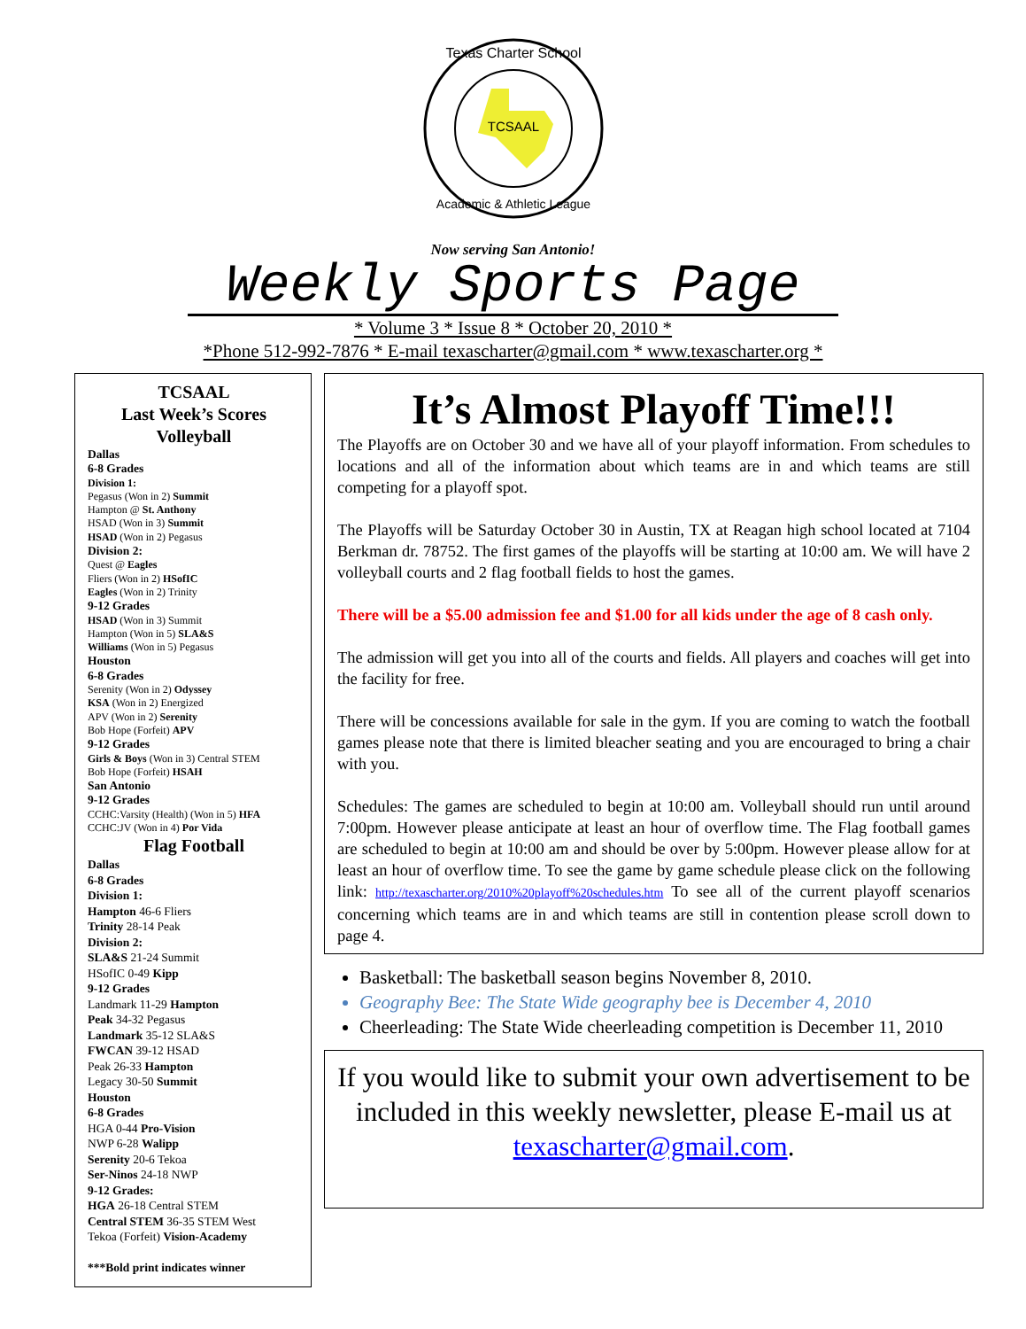TCSAAL
Texas Charter School
Academic & Athletic League
Now serving San Antonio!
Weekly Sports Page
* Volume 3 * Issue 8 * October 20, 2010 *
*Phone 512-992-7876 * E-mail texascharter@gmail.com * www.texascharter.org *
TCSAAL
Last Week’s Scores
Volleyball
Dallas
6-8 Grades
Division 1:
Pegasus (Won in 2) Summit
Hampton @ St. Anthony
HSAD (Won in 3) Summit
HSAD (Won in 2) Pegasus
Division 2:
Quest @ Eagles
Fliers (Won in 2) HSofIC
Eagles (Won in 2) Trinity
9-12 Grades
HSAD (Won in 3) Summit
Hampton (Won in 5) SLA&S
Williams (Won in 5) Pegasus
Houston
6-8 Grades
Serenity (Won in 2) Odyssey
KSA (Won in 2) Energized
APV (Won in 2) Serenity
Bob Hope (Forfeit) APV
9-12 Grades
Girls & Boys (Won in 3) Central STEM
Bob Hope (Forfeit) HSAH
San Antonio
9-12 Grades
CCHC:Varsity (Health) (Won in 5) HFA
CCHC:JV (Won in 4) Por Vida
Flag Football
Dallas
6-8 Grades
Division 1:
Hampton 46-6 Fliers
Trinity 28-14 Peak
Division 2:
SLA&S 21-24 Summit
HSofIC 0-49 Kipp
9-12 Grades
Landmark 11-29 Hampton
Peak 34-32 Pegasus
Landmark 35-12 SLA&S
FWCAN 39-12 HSAD
Peak 26-33 Hampton
Legacy 30-50 Summit
Houston
6-8 Grades
HGA 0-44 Pro-Vision
NWP 6-28 Walipp
Serenity 20-6 Tekoa
Ser-Ninos 24-18 NWP
9-12 Grades:
HGA 26-18 Central STEM
Central STEM 36-35 STEM West
Tekoa (Forfeit) Vision-Academy
***Bold print indicates winner
It’s Almost Playoff Time!!!
The Playoffs are on October 30 and we have all of your playoff information. From schedules to locations and all of the information about which teams are in and which teams are still competing for a playoff spot.
The Playoffs will be Saturday October 30 in Austin, TX at Reagan high school located at 7104 Berkman dr. 78752. The first games of the playoffs will be starting at 10:00 am. We will have 2 volleyball courts and 2 flag football fields to host the games.
There will be a $5.00 admission fee and $1.00 for all kids under the age of 8 cash only.
The admission will get you into all of the courts and fields. All players and coaches will get into the facility for free.
There will be concessions available for sale in the gym. If you are coming to watch the football games please note that there is limited bleacher seating and you are encouraged to bring a chair with you.
Schedules: The games are scheduled to begin at 10:00 am. Volleyball should run until around 7:00pm. However please anticipate at least an hour of overflow time. The Flag football games are scheduled to begin at 10:00 am and should be over by 5:00pm. However please allow for at least an hour of overflow time. To see the game by game schedule please click on the following link: http://texascharter.org/2010%20playoff%20schedules.htm To see all of the current playoff scenarios concerning which teams are in and which teams are still in contention please scroll down to page 4.
Basketball: The basketball season begins November 8, 2010.
Geography Bee: The State Wide geography bee is December 4, 2010
Cheerleading: The State Wide cheerleading competition is December 11, 2010
If you would like to submit your own advertisement to be included in this weekly newsletter, please E-mail us at texascharter@gmail.com.